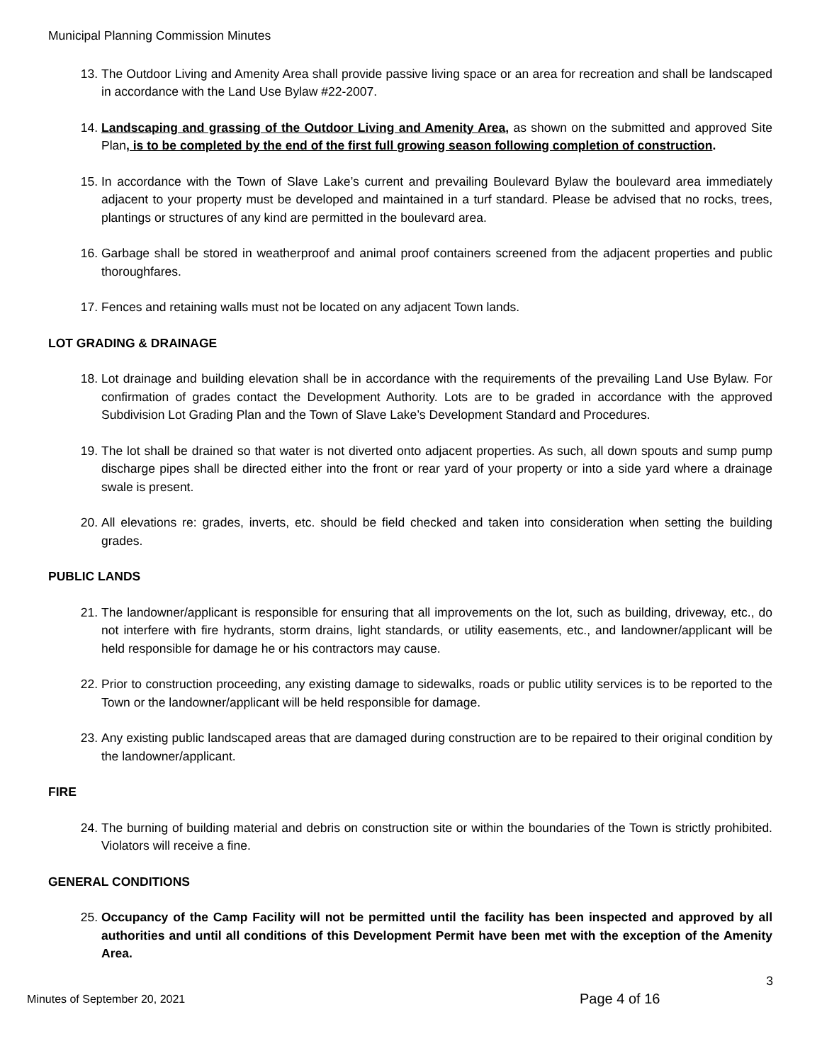Municipal Planning Commission Minutes
13. The Outdoor Living and Amenity Area shall provide passive living space or an area for recreation and shall be landscaped in accordance with the Land Use Bylaw #22-2007.
14. Landscaping and grassing of the Outdoor Living and Amenity Area, as shown on the submitted and approved Site Plan, is to be completed by the end of the first full growing season following completion of construction.
15. In accordance with the Town of Slave Lake’s current and prevailing Boulevard Bylaw the boulevard area immediately adjacent to your property must be developed and maintained in a turf standard. Please be advised that no rocks, trees, plantings or structures of any kind are permitted in the boulevard area.
16. Garbage shall be stored in weatherproof and animal proof containers screened from the adjacent properties and public thoroughfares.
17. Fences and retaining walls must not be located on any adjacent Town lands.
LOT GRADING & DRAINAGE
18. Lot drainage and building elevation shall be in accordance with the requirements of the prevailing Land Use Bylaw. For confirmation of grades contact the Development Authority. Lots are to be graded in accordance with the approved Subdivision Lot Grading Plan and the Town of Slave Lake’s Development Standard and Procedures.
19. The lot shall be drained so that water is not diverted onto adjacent properties. As such, all down spouts and sump pump discharge pipes shall be directed either into the front or rear yard of your property or into a side yard where a drainage swale is present.
20. All elevations re: grades, inverts, etc. should be field checked and taken into consideration when setting the building grades.
PUBLIC LANDS
21. The landowner/applicant is responsible for ensuring that all improvements on the lot, such as building, driveway, etc., do not interfere with fire hydrants, storm drains, light standards, or utility easements, etc., and landowner/applicant will be held responsible for damage he or his contractors may cause.
22. Prior to construction proceeding, any existing damage to sidewalks, roads or public utility services is to be reported to the Town or the landowner/applicant will be held responsible for damage.
23. Any existing public landscaped areas that are damaged during construction are to be repaired to their original condition by the landowner/applicant.
FIRE
24. The burning of building material and debris on construction site or within the boundaries of the Town is strictly prohibited. Violators will receive a fine.
GENERAL CONDITIONS
25. Occupancy of the Camp Facility will not be permitted until the facility has been inspected and approved by all authorities and until all conditions of this Development Permit have been met with the exception of the Amenity Area.
3
Minutes of September 20, 2021
Page 4 of 16